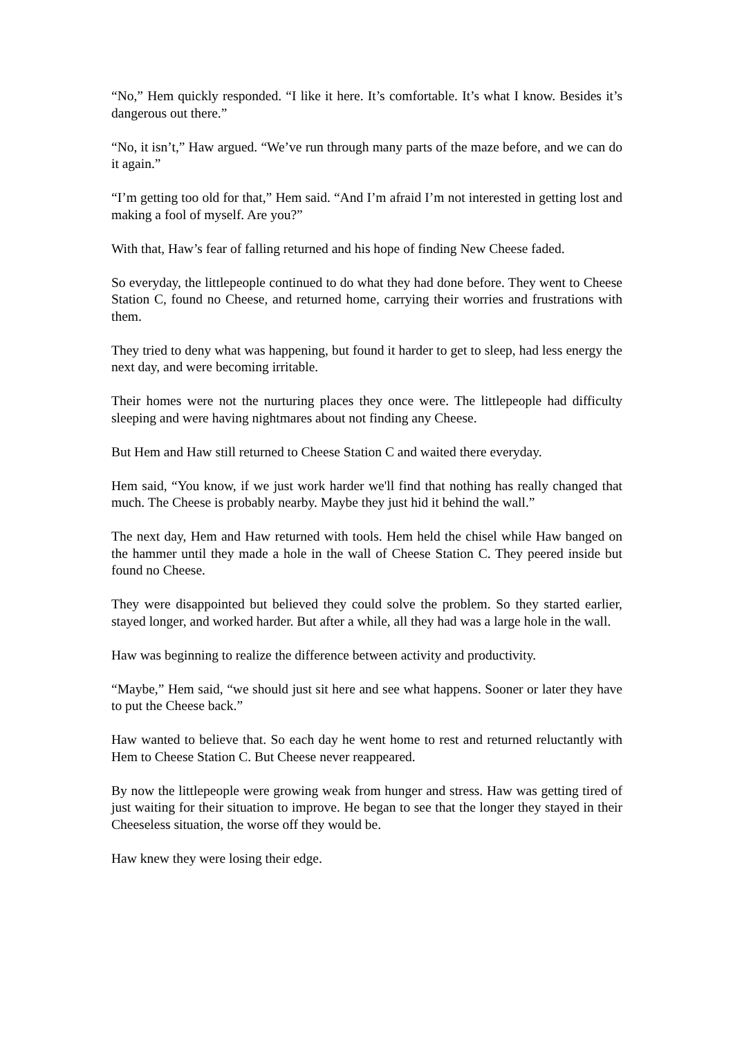“No,” Hem quickly responded. “I like it here. It’s comfortable. It’s what I know. Besides it’s dangerous out there.”
“No, it isn’t,” Haw argued. “We’ve run through many parts of the maze before, and we can do it again.”
“I’m getting too old for that,” Hem said. “And I’m afraid I’m not interested in getting lost and making a fool of myself. Are you?”
With that, Haw’s fear of falling returned and his hope of finding New Cheese faded.
So everyday, the littlepeople continued to do what they had done before. They went to Cheese Station C, found no Cheese, and returned home, carrying their worries and frustrations with them.
They tried to deny what was happening, but found it harder to get to sleep, had less energy the next day, and were becoming irritable.
Their homes were not the nurturing places they once were. The littlepeople had difficulty sleeping and were having nightmares about not finding any Cheese.
But Hem and Haw still returned to Cheese Station C and waited there everyday.
Hem said, “You know, if we just work harder we'll find that nothing has really changed that much. The Cheese is probably nearby. Maybe they just hid it behind the wall.”
The next day, Hem and Haw returned with tools. Hem held the chisel while Haw banged on the hammer until they made a hole in the wall of Cheese Station C. They peered inside but found no Cheese.
They were disappointed but believed they could solve the problem. So they started earlier, stayed longer, and worked harder. But after a while, all they had was a large hole in the wall.
Haw was beginning to realize the difference between activity and productivity.
“Maybe,” Hem said, “we should just sit here and see what happens. Sooner or later they have to put the Cheese back.”
Haw wanted to believe that. So each day he went home to rest and returned reluctantly with Hem to Cheese Station C. But Cheese never reappeared.
By now the littlepeople were growing weak from hunger and stress. Haw was getting tired of just waiting for their situation to improve. He began to see that the longer they stayed in their Cheeseless situation, the worse off they would be.
Haw knew they were losing their edge.